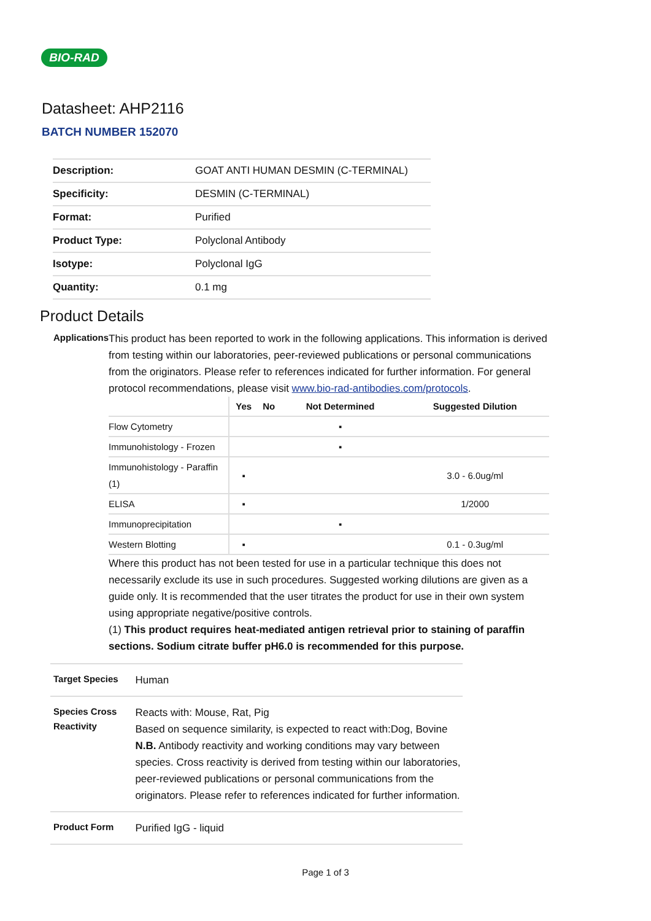BIO-RAD
Datasheet: AHP2116
BATCH NUMBER 152070
| Description: | GOAT ANTI HUMAN DESMIN (C-TERMINAL) |
| Specificity: | DESMIN (C-TERMINAL) |
| Format: | Purified |
| Product Type: | Polyclonal Antibody |
| Isotype: | Polyclonal IgG |
| Quantity: | 0.1 mg |
Product Details
Applications
This product has been reported to work in the following applications. This information is derived from testing within our laboratories, peer-reviewed publications or personal communications from the originators. Please refer to references indicated for further information. For general protocol recommendations, please visit www.bio-rad-antibodies.com/protocols.
| | Yes | No | Not Determined | Suggested Dilution |
| --- | --- | --- | --- | --- |
| Flow Cytometry | | | ▪ | |
| Immunohistology - Frozen | | | ▪ | |
| Immunohistology - Paraffin (1) | ▪ | | | 3.0 - 6.0ug/ml |
| ELISA | ▪ | | | 1/2000 |
| Immunoprecipitation | | | ▪ | |
| Western Blotting | ▪ | | | 0.1 - 0.3ug/ml |
Where this product has not been tested for use in a particular technique this does not necessarily exclude its use in such procedures. Suggested working dilutions are given as a guide only. It is recommended that the user titrates the product for use in their own system using appropriate negative/positive controls.
(1) This product requires heat-mediated antigen retrieval prior to staining of paraffin sections. Sodium citrate buffer pH6.0 is recommended for this purpose.
Target Species
Human
Species Cross Reactivity
Reacts with: Mouse, Rat, Pig
Based on sequence similarity, is expected to react with:Dog, Bovine
N.B. Antibody reactivity and working conditions may vary between species. Cross reactivity is derived from testing within our laboratories, peer-reviewed publications or personal communications from the originators. Please refer to references indicated for further information.
Product Form
Purified IgG - liquid
Page 1 of 3